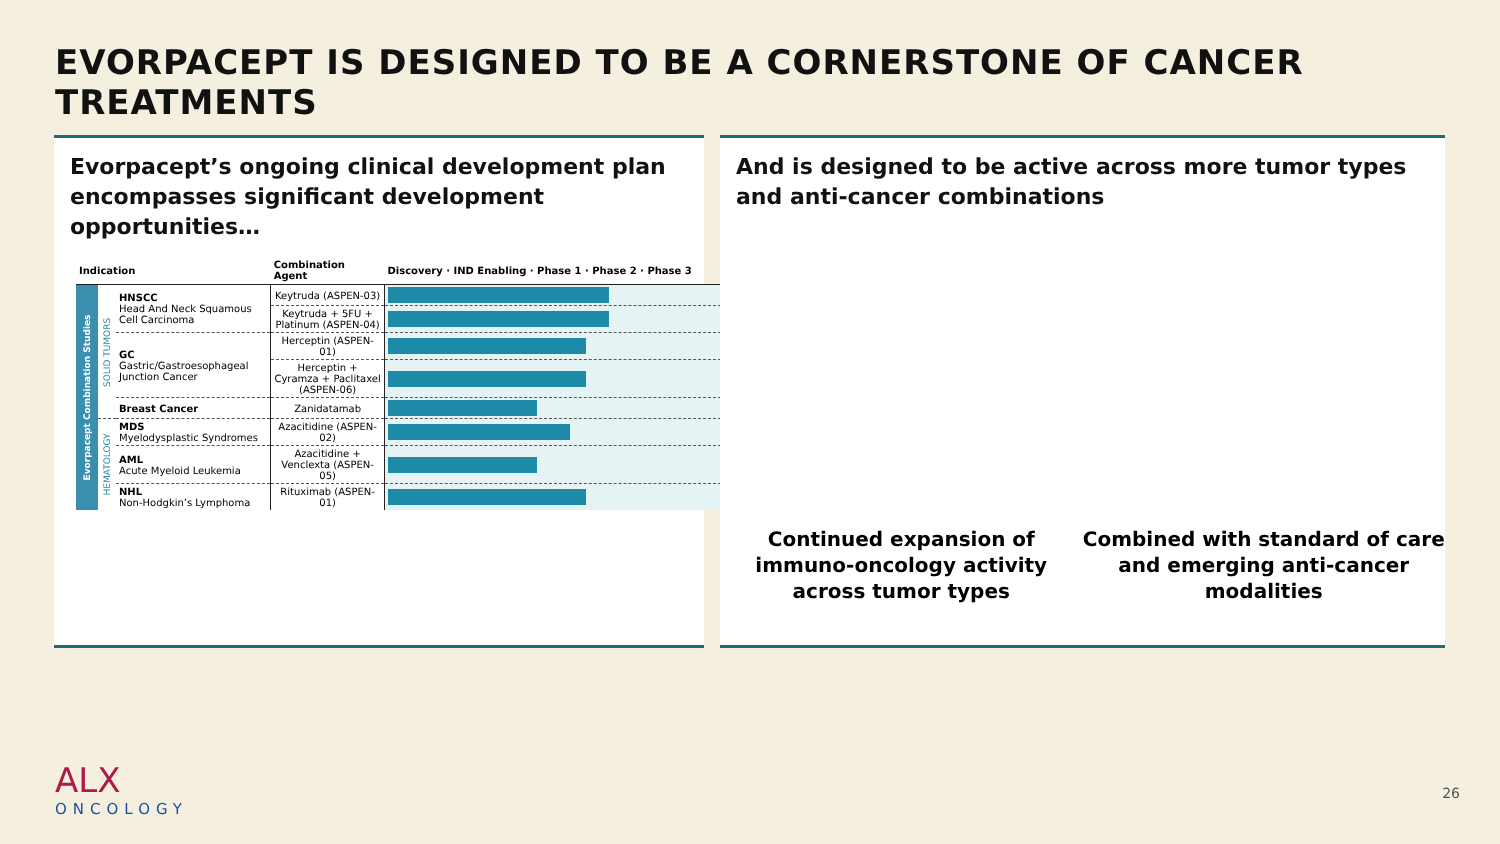EVORPACEPT IS DESIGNED TO BE A CORNERSTONE OF CANCER TREATMENTS
Evorpacept’s ongoing clinical development plan encompasses significant development opportunities…
| Indication | | | Combination Agent | Discovery · IND Enabling · Phase 1 · Phase 2 · Phase 3 |
| --- | --- | --- | --- | --- |
| Evorpacept Combination Studies | SOLID TUMORS | HNSCC Head And Neck Squamous Cell Carcinoma | Keytruda (ASPEN-03) | |
| | | | Keytruda + 5FU + Platinum (ASPEN-04) | |
| | | GC Gastric/Gastroesophageal Junction Cancer | Herceptin (ASPEN-01) | |
| | | | Herceptin + Cyramza + Paclitaxel (ASPEN-06) | |
| | | Breast Cancer | Zanidatamab | |
| | HEMATOLOGY | MDS Myelodysplastic Syndromes | Azacitidine (ASPEN-02) | |
| | | AML Acute Myeloid Leukemia | Azacitidine + Venclexta (ASPEN-05) | |
| | | NHL Non-Hodgkin’s Lymphoma | Rituximab (ASPEN-01) | |
And is designed to be active across more tumor types and anti-cancer combinations
Continued expansion of immuno-oncology activity across tumor types
Combined with standard of care and emerging anti-cancer modalities
ALX
ONCOLOGY
26